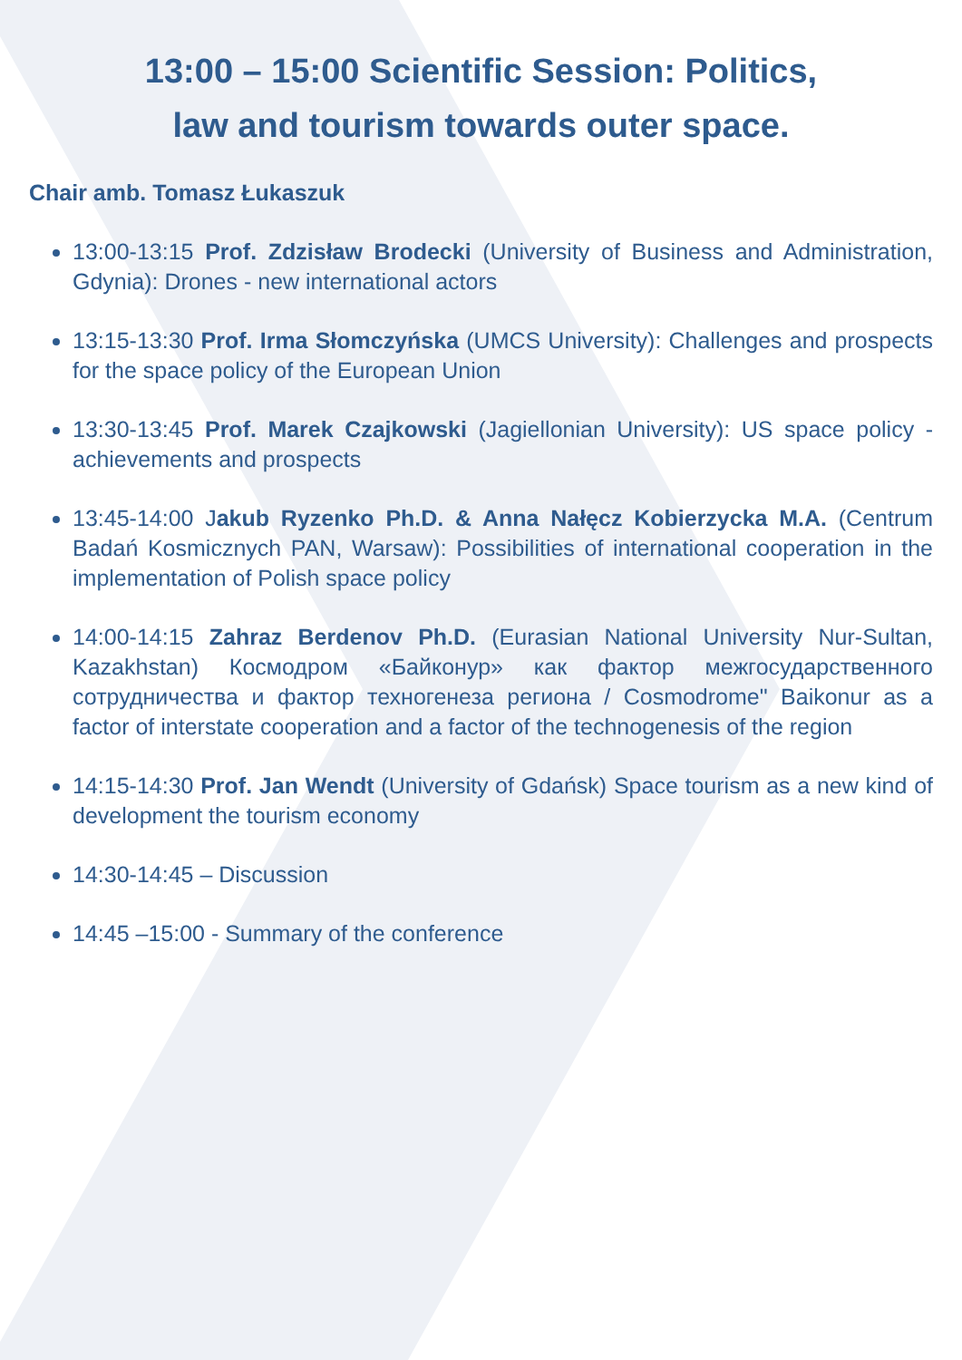13:00 – 15:00 Scientific Session: Politics,
law and tourism towards outer space.
Chair amb. Tomasz Łukaszuk
13:00-13:15 Prof. Zdzisław Brodecki (University of Business and Administration, Gdynia): Drones - new international actors
13:15-13:30 Prof. Irma Słomczyńska (UMCS University): Challenges and prospects for the space policy of the European Union
13:30-13:45 Prof. Marek Czajkowski (Jagiellonian University): US space policy - achievements and prospects
13:45-14:00 Jakub Ryzenko Ph.D. & Anna Nałęcz Kobierzycka M.A. (Centrum Badań Kosmicznych PAN, Warsaw): Possibilities of international cooperation in the implementation of Polish space policy
14:00-14:15 Zahraz Berdenov Ph.D. (Eurasian National University Nur-Sultan, Kazakhstan) Космодром «Байконур» как фактор межгосударственного сотрудничества и фактор техногенеза региона / Cosmodrome" Baikonur as a factor of interstate cooperation and a factor of the technogenesis of the region
14:15-14:30 Prof. Jan Wendt (University of Gdańsk) Space tourism as a new kind of development the tourism economy
14:30-14:45 – Discussion
14:45 –15:00 - Summary of the conference